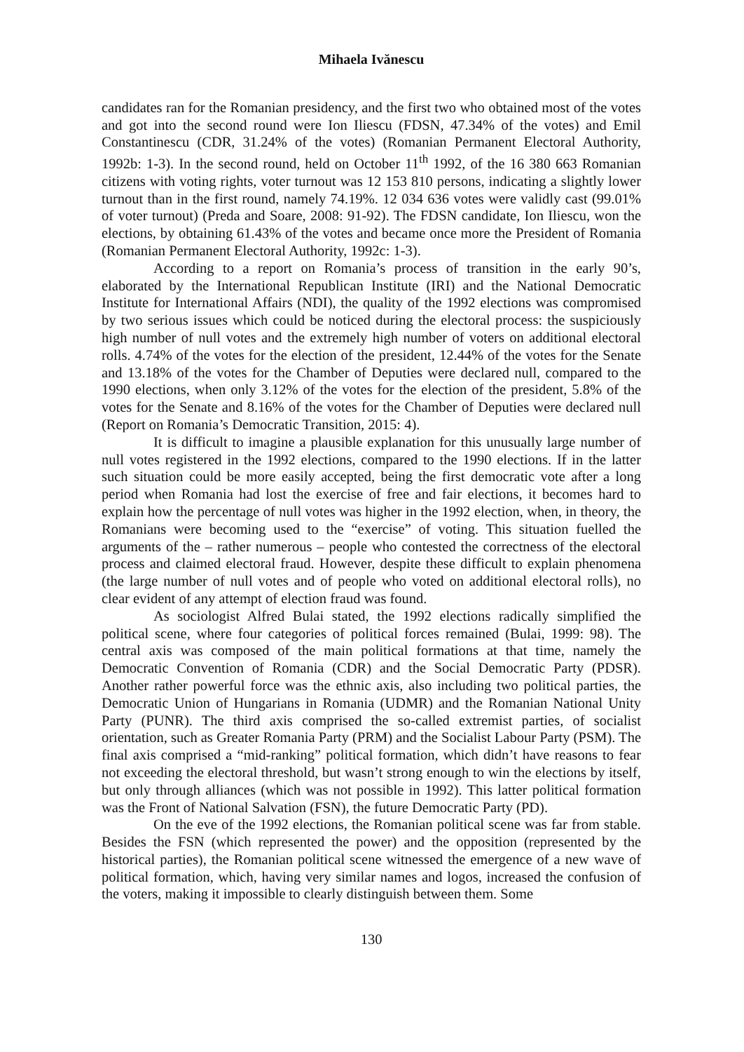Mihaela Ivănescu
candidates ran for the Romanian presidency, and the first two who obtained most of the votes and got into the second round were Ion Iliescu (FDSN, 47.34% of the votes) and Emil Constantinescu (CDR, 31.24% of the votes) (Romanian Permanent Electoral Authority, 1992b: 1-3). In the second round, held on October 11<sup>th</sup> 1992, of the 16 380 663 Romanian citizens with voting rights, voter turnout was 12 153 810 persons, indicating a slightly lower turnout than in the first round, namely 74.19%. 12 034 636 votes were validly cast (99.01% of voter turnout) (Preda and Soare, 2008: 91-92). The FDSN candidate, Ion Iliescu, won the elections, by obtaining 61.43% of the votes and became once more the President of Romania (Romanian Permanent Electoral Authority, 1992c: 1-3).
According to a report on Romania’s process of transition in the early 90’s, elaborated by the International Republican Institute (IRI) and the National Democratic Institute for International Affairs (NDI), the quality of the 1992 elections was compromised by two serious issues which could be noticed during the electoral process: the suspiciously high number of null votes and the extremely high number of voters on additional electoral rolls. 4.74% of the votes for the election of the president, 12.44% of the votes for the Senate and 13.18% of the votes for the Chamber of Deputies were declared null, compared to the 1990 elections, when only 3.12% of the votes for the election of the president, 5.8% of the votes for the Senate and 8.16% of the votes for the Chamber of Deputies were declared null (Report on Romania’s Democratic Transition, 2015: 4).
It is difficult to imagine a plausible explanation for this unusually large number of null votes registered in the 1992 elections, compared to the 1990 elections. If in the latter such situation could be more easily accepted, being the first democratic vote after a long period when Romania had lost the exercise of free and fair elections, it becomes hard to explain how the percentage of null votes was higher in the 1992 election, when, in theory, the Romanians were becoming used to the “exercise” of voting. This situation fuelled the arguments of the – rather numerous – people who contested the correctness of the electoral process and claimed electoral fraud. However, despite these difficult to explain phenomena (the large number of null votes and of people who voted on additional electoral rolls), no clear evident of any attempt of election fraud was found.
As sociologist Alfred Bulai stated, the 1992 elections radically simplified the political scene, where four categories of political forces remained (Bulai, 1999: 98). The central axis was composed of the main political formations at that time, namely the Democratic Convention of Romania (CDR) and the Social Democratic Party (PDSR). Another rather powerful force was the ethnic axis, also including two political parties, the Democratic Union of Hungarians in Romania (UDMR) and the Romanian National Unity Party (PUNR). The third axis comprised the so-called extremist parties, of socialist orientation, such as Greater Romania Party (PRM) and the Socialist Labour Party (PSM). The final axis comprised a “mid-ranking” political formation, which didn’t have reasons to fear not exceeding the electoral threshold, but wasn’t strong enough to win the elections by itself, but only through alliances (which was not possible in 1992). This latter political formation was the Front of National Salvation (FSN), the future Democratic Party (PD).
On the eve of the 1992 elections, the Romanian political scene was far from stable. Besides the FSN (which represented the power) and the opposition (represented by the historical parties), the Romanian political scene witnessed the emergence of a new wave of political formation, which, having very similar names and logos, increased the confusion of the voters, making it impossible to clearly distinguish between them. Some
130